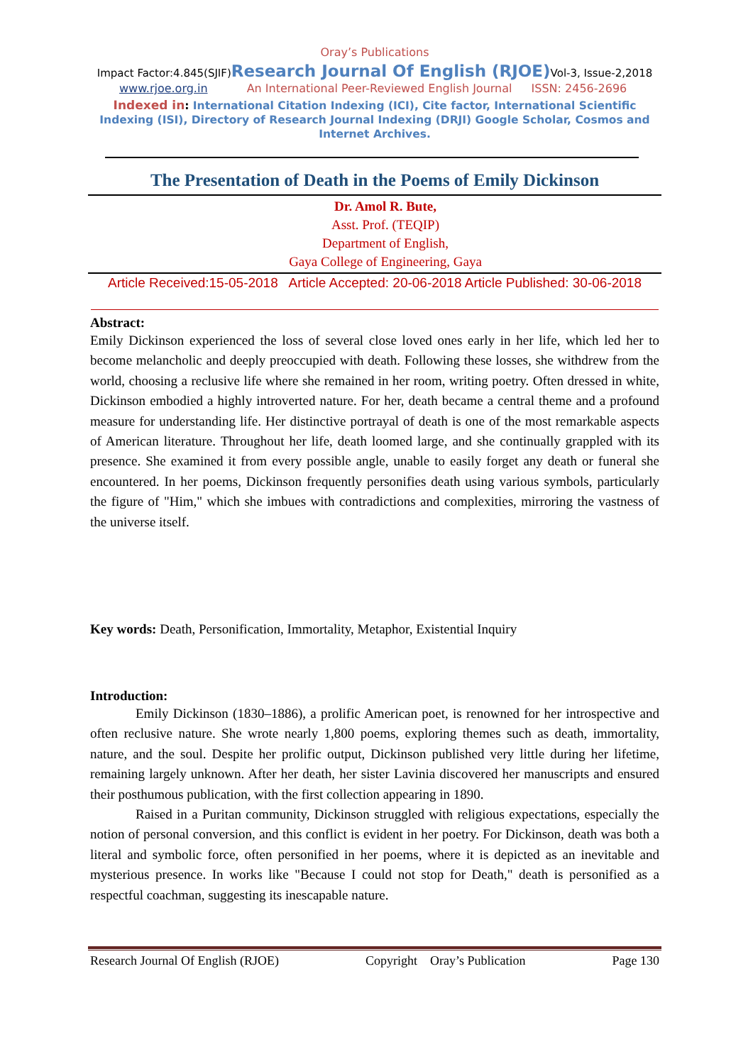Oray’s Publications
Impact Factor:4.845(SJIF)Research Journal Of English (RJOE) Vol-3, Issue-2,2018
www.rjoe.org.in An International Peer-Reviewed English Journal ISSN: 2456-2696
Indexed in: International Citation Indexing (ICI), Cite factor, International Scientific Indexing (ISI), Directory of Research Journal Indexing (DRJI) Google Scholar, Cosmos and Internet Archives.
The Presentation of Death in the Poems of Emily Dickinson
Dr. Amol R. Bute,
Asst. Prof. (TEQIP)
Department of English,
Gaya College of Engineering, Gaya
Article Received:15-05-2018 Article Accepted: 20-06-2018 Article Published: 30-06-2018
Abstract:
Emily Dickinson experienced the loss of several close loved ones early in her life, which led her to become melancholic and deeply preoccupied with death. Following these losses, she withdrew from the world, choosing a reclusive life where she remained in her room, writing poetry. Often dressed in white, Dickinson embodied a highly introverted nature. For her, death became a central theme and a profound measure for understanding life. Her distinctive portrayal of death is one of the most remarkable aspects of American literature. Throughout her life, death loomed large, and she continually grappled with its presence. She examined it from every possible angle, unable to easily forget any death or funeral she encountered. In her poems, Dickinson frequently personifies death using various symbols, particularly the figure of "Him," which she imbues with contradictions and complexities, mirroring the vastness of the universe itself.
Key words: Death, Personification, Immortality, Metaphor, Existential Inquiry
Introduction:
Emily Dickinson (1830–1886), a prolific American poet, is renowned for her introspective and often reclusive nature. She wrote nearly 1,800 poems, exploring themes such as death, immortality, nature, and the soul. Despite her prolific output, Dickinson published very little during her lifetime, remaining largely unknown. After her death, her sister Lavinia discovered her manuscripts and ensured their posthumous publication, with the first collection appearing in 1890.
Raised in a Puritan community, Dickinson struggled with religious expectations, especially the notion of personal conversion, and this conflict is evident in her poetry. For Dickinson, death was both a literal and symbolic force, often personified in her poems, where it is depicted as an inevitable and mysterious presence. In works like "Because I could not stop for Death," death is personified as a respectful coachman, suggesting its inescapable nature.
Research Journal Of English (RJOE) Copyright Oray’s Publication Page 130